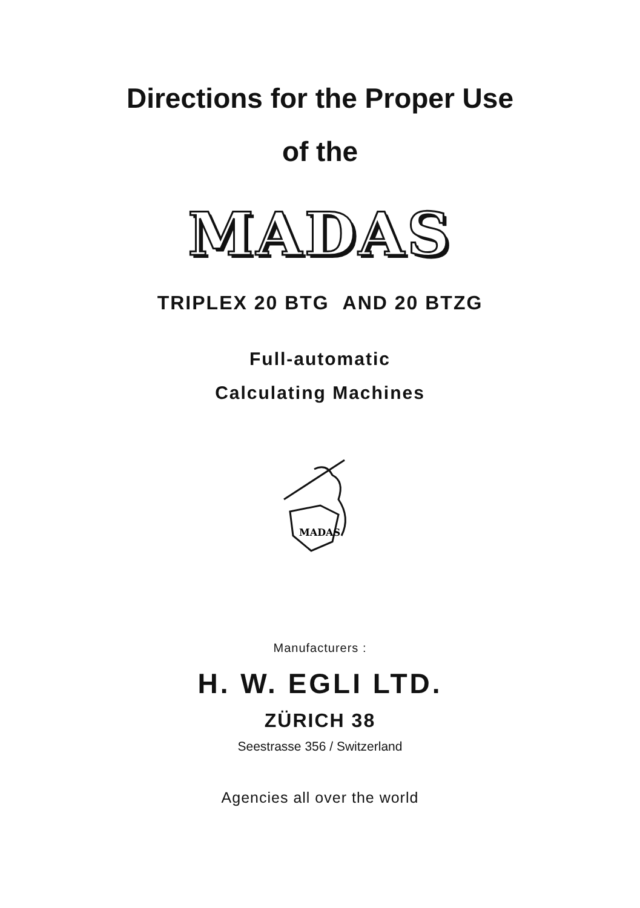Directions for the Proper Use
of the
MADAS
TRIPLEX 20 BTG AND 20 BTZG
Full-automatic
Calculating Machines
MADAS
Manufacturers :
H. W. EGLI LTD.
ZÜRICH 38
Seestrasse 356 / Switzerland
Agencies all over the world